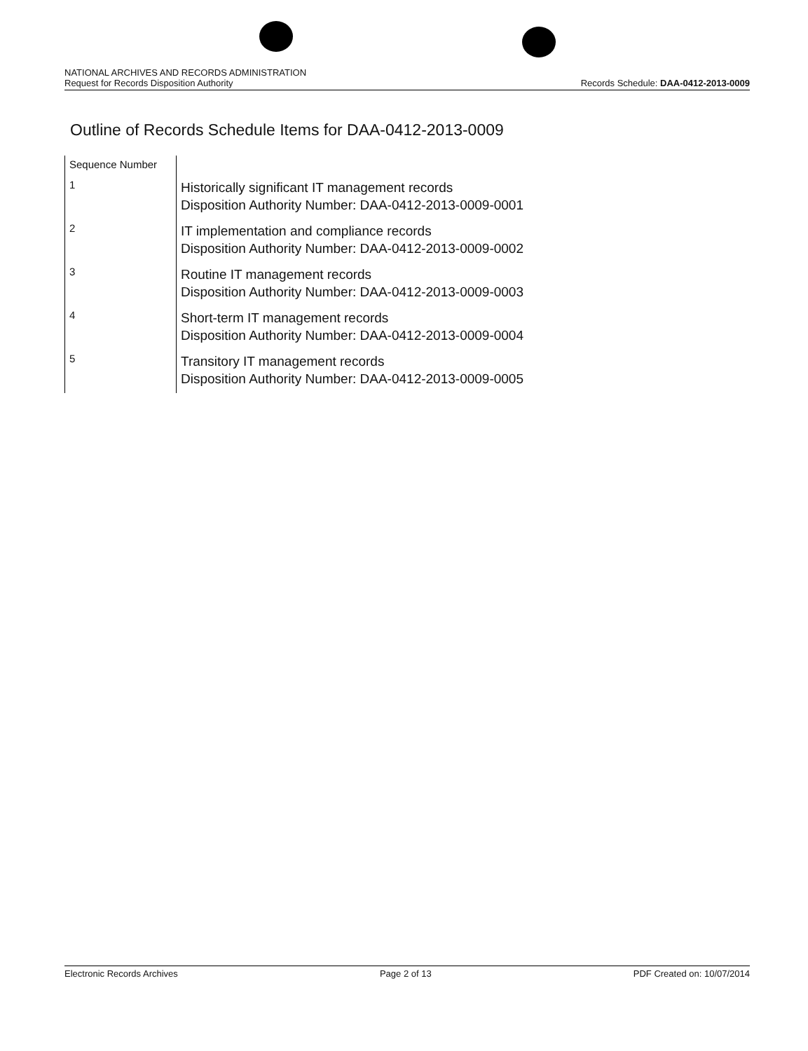NATIONAL ARCHIVES AND RECORDS ADMINISTRATION
Request for Records Disposition Authority
Records Schedule: DAA-0412-2013-0009
Outline of Records Schedule Items for DAA-0412-2013-0009
| Sequence Number | |
| --- | --- |
| 1 | Historically significant IT management records Disposition Authority Number: DAA-0412-2013-0009-0001 |
| 2 | IT implementation and compliance records Disposition Authority Number: DAA-0412-2013-0009-0002 |
| 3 | Routine IT management records Disposition Authority Number: DAA-0412-2013-0009-0003 |
| 4 | Short-term IT management records Disposition Authority Number: DAA-0412-2013-0009-0004 |
| 5 | Transitory IT management records Disposition Authority Number: DAA-0412-2013-0009-0005 |
Electronic Records Archives Page 2 of 13 PDF Created on: 10/07/2014